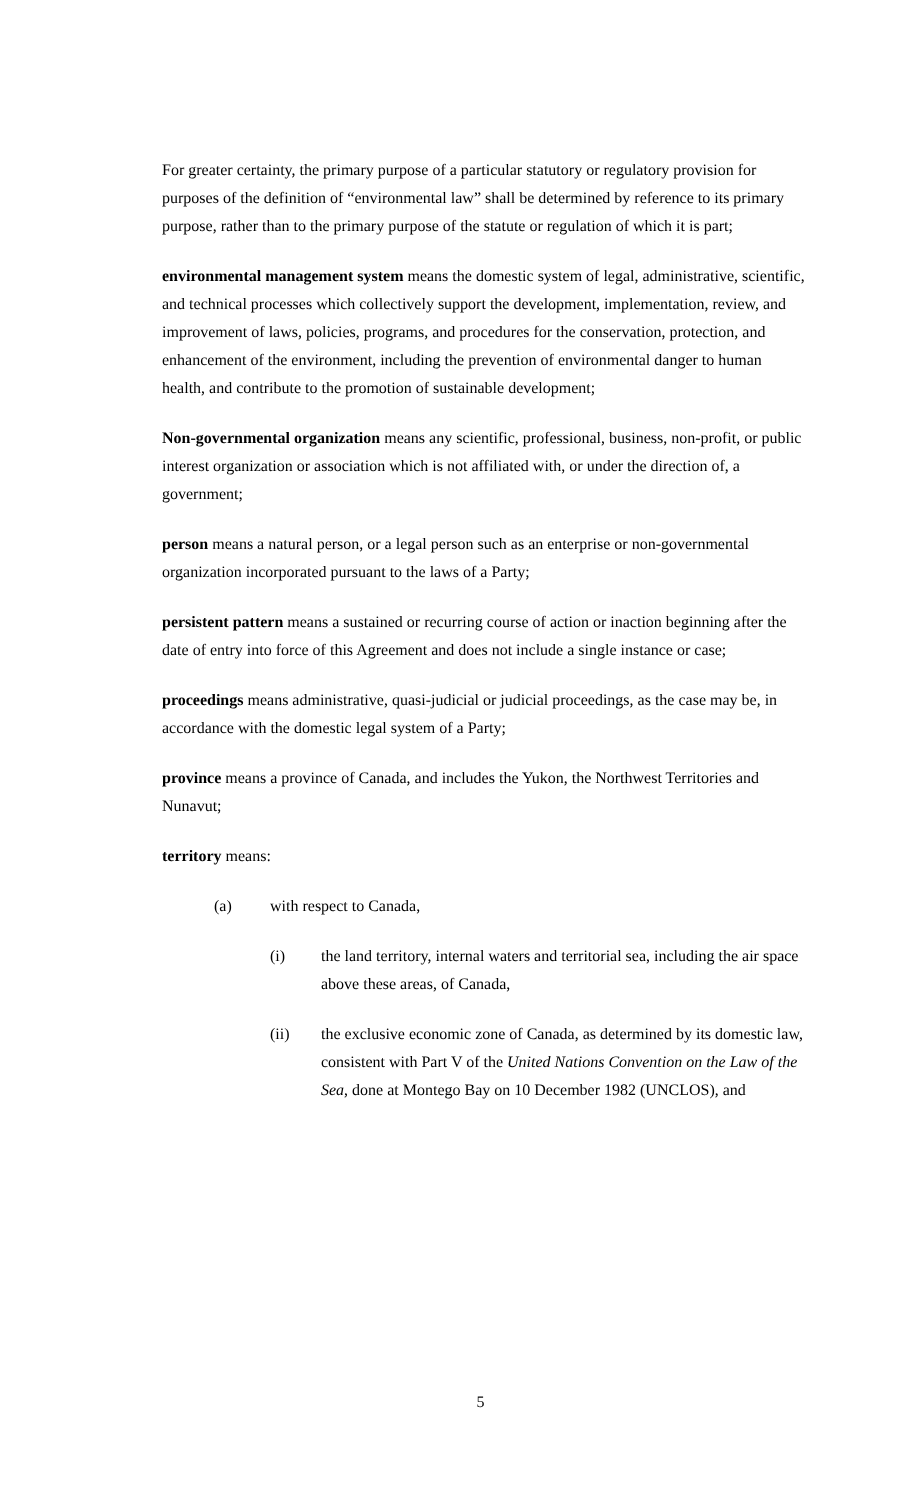For greater certainty, the primary purpose of a particular statutory or regulatory provision for purposes of the definition of “environmental law” shall be determined by reference to its primary purpose, rather than to the primary purpose of the statute or regulation of which it is part;
environmental management system means the domestic system of legal, administrative, scientific, and technical processes which collectively support the development, implementation, review, and improvement of laws, policies, programs, and procedures for the conservation, protection, and enhancement of the environment, including the prevention of environmental danger to human health, and contribute to the promotion of sustainable development;
Non-governmental organization means any scientific, professional, business, non-profit, or public interest organization or association which is not affiliated with, or under the direction of, a government;
person means a natural person, or a legal person such as an enterprise or non-governmental organization incorporated pursuant to the laws of a Party;
persistent pattern means a sustained or recurring course of action or inaction beginning after the date of entry into force of this Agreement and does not include a single instance or case;
proceedings means administrative, quasi-judicial or judicial proceedings, as the case may be, in accordance with the domestic legal system of a Party;
province means a province of Canada, and includes the Yukon, the Northwest Territories and Nunavut;
territory means:
(a) with respect to Canada,
(i) the land territory, internal waters and territorial sea, including the air space above these areas, of Canada,
(ii) the exclusive economic zone of Canada, as determined by its domestic law, consistent with Part V of the United Nations Convention on the Law of the Sea, done at Montego Bay on 10 December 1982 (UNCLOS), and
5